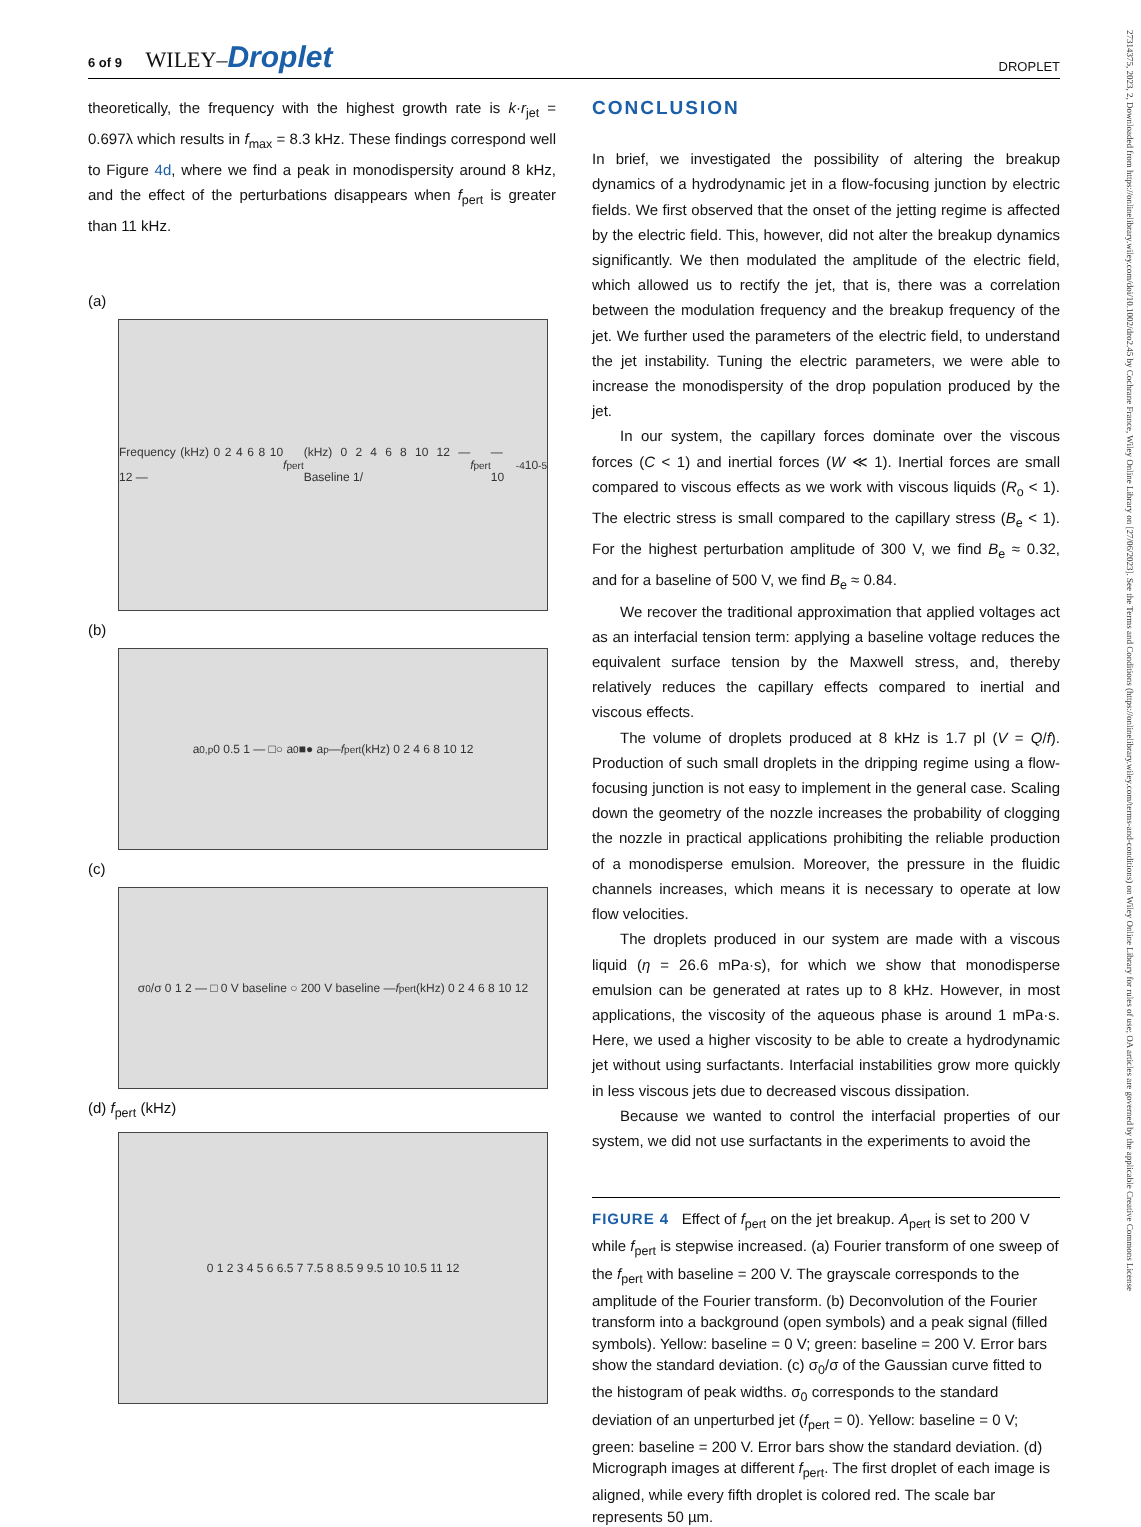6 of 9 WILEY–Droplet
DROPLET
27314375, 2023, 2, Downloaded from https://onlinelibrary.wiley.com/doi/10.1002/dro2.45 by Cochrane France, Wiley Online Library on [27/06/2023]. See the Terms and Conditions (https://onlinelibrary.wiley.com/terms-and-conditions) on Wiley Online Library for rules of use; OA articles are governed by the applicable Creative Commons License
theoretically, the frequency with the highest growth rate is k·r<sub>jet</sub> = 0.697λ which results in f<sub>max</sub> = 8.3 kHz. These findings correspond well to Figure 4d, where we find a peak in monodispersity around 8 kHz, and the effect of the perturbations disappears when f<sub>pert</sub> is greater than 11 kHz.
(a)
Frequency (kHz) 0 2 4 6 8 10 12 — f<sub>pert</sub> (kHz) 0 2 4 6 8 10 12 — Baseline 1/ f<sub>pert</sub> — 10<sup>-4</sup> 10<sup>-5</sup>
(b)
a<sub>0,p</sub> 0 0.5 1 — □○ a<sub>0</sub> ■● a<sub>p</sub> — f<sub>pert</sub> (kHz) 0 2 4 6 8 10 12
(c)
σ<sub>0</sub>/σ 0 1 2 — □ 0 V baseline ○ 200 V baseline — f<sub>pert</sub> (kHz) 0 2 4 6 8 10 12
(d) f<sub>pert</sub> (kHz)
0 1 2 3 4 5 6 6.5 7 7.5 8 8.5 9 9.5 10 10.5 11 12
CONCLUSION
In brief, we investigated the possibility of altering the breakup dynamics of a hydrodynamic jet in a flow-focusing junction by electric fields. We first observed that the onset of the jetting regime is affected by the electric field. This, however, did not alter the breakup dynamics significantly. We then modulated the amplitude of the electric field, which allowed us to rectify the jet, that is, there was a correlation between the modulation frequency and the breakup frequency of the jet. We further used the parameters of the electric field, to understand the jet instability. Tuning the electric parameters, we were able to increase the monodispersity of the drop population produced by the jet.
In our system, the capillary forces dominate over the viscous forces (C < 1) and inertial forces (W ≪ 1). Inertial forces are small compared to viscous effects as we work with viscous liquids (R<sub>o</sub> < 1). The electric stress is small compared to the capillary stress (B<sub>e</sub> < 1). For the highest perturbation amplitude of 300 V, we find B<sub>e</sub> ≈ 0.32, and for a baseline of 500 V, we find B<sub>e</sub> ≈ 0.84.
We recover the traditional approximation that applied voltages act as an interfacial tension term: applying a baseline voltage reduces the equivalent surface tension by the Maxwell stress, and, thereby relatively reduces the capillary effects compared to inertial and viscous effects.
The volume of droplets produced at 8 kHz is 1.7 pl (V = Q/f). Production of such small droplets in the dripping regime using a flow-focusing junction is not easy to implement in the general case. Scaling down the geometry of the nozzle increases the probability of clogging the nozzle in practical applications prohibiting the reliable production of a monodisperse emulsion. Moreover, the pressure in the fluidic channels increases, which means it is necessary to operate at low flow velocities.
The droplets produced in our system are made with a viscous liquid (η = 26.6 mPa·s), for which we show that monodisperse emulsion can be generated at rates up to 8 kHz. However, in most applications, the viscosity of the aqueous phase is around 1 mPa·s. Here, we used a higher viscosity to be able to create a hydrodynamic jet without using surfactants. Interfacial instabilities grow more quickly in less viscous jets due to decreased viscous dissipation.
Because we wanted to control the interfacial properties of our system, we did not use surfactants in the experiments to avoid the
FIGURE 4 Effect of f<sub>pert</sub> on the jet breakup. A<sub>pert</sub> is set to 200 V while f<sub>pert</sub> is stepwise increased. (a) Fourier transform of one sweep of the f<sub>pert</sub> with baseline = 200 V. The grayscale corresponds to the amplitude of the Fourier transform. (b) Deconvolution of the Fourier transform into a background (open symbols) and a peak signal (filled symbols). Yellow: baseline = 0 V; green: baseline = 200 V. Error bars show the standard deviation. (c) σ<sub>0</sub>/σ of the Gaussian curve fitted to the histogram of peak widths. σ<sub>0</sub> corresponds to the standard deviation of an unperturbed jet (f<sub>pert</sub> = 0). Yellow: baseline = 0 V; green: baseline = 200 V. Error bars show the standard deviation. (d) Micrograph images at different f<sub>pert</sub>. The first droplet of each image is aligned, while every fifth droplet is colored red. The scale bar represents 50 µm.